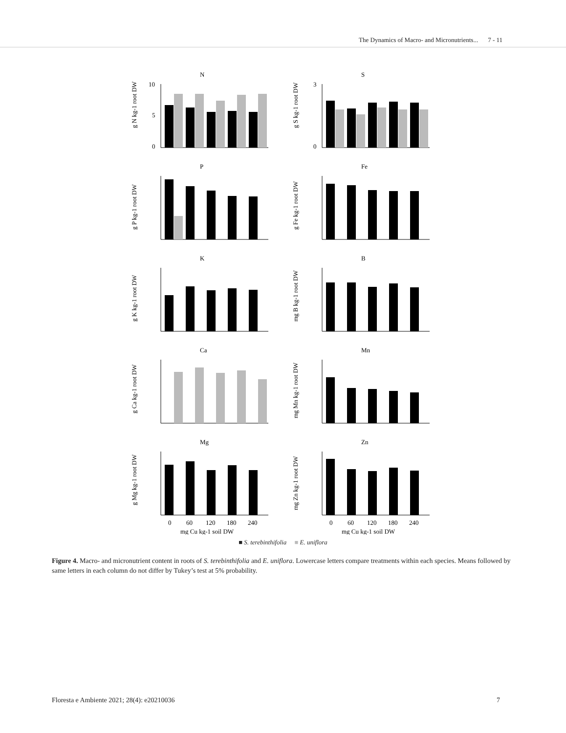The Dynamics of Macro- and Micronutrients... 7 - 11
N
g N kg-1 root DW
10
5
0
S
g S kg-1 root DW
3
0
P
g P kg-1 root DW
Fe
g Fe kg-1 root DW
K
g K kg-1 root DW
B
mg B kg-1 root DW
Ca
g Ca kg-1 root DW
Mn
mg Mn kg-1 root DW
Mg
g Mg kg-1 root DW
0
60
120
180
240
mg Cu kg-1 soil DW
Zn
mg Zn kg-1 root DW
0
60
120
180
240
mg Cu kg-1 soil DW
■ S. terebinthifolia ■ E. uniflora
Figure 4. Macro- and micronutrient content in roots of S. terebinthifolia and E. uniflora. Lowercase letters compare treatments within each species. Means followed by same letters in each column do not differ by Tukey’s test at 5% probability.
Floresta e Ambiente 2021; 28(4): e20210036 7